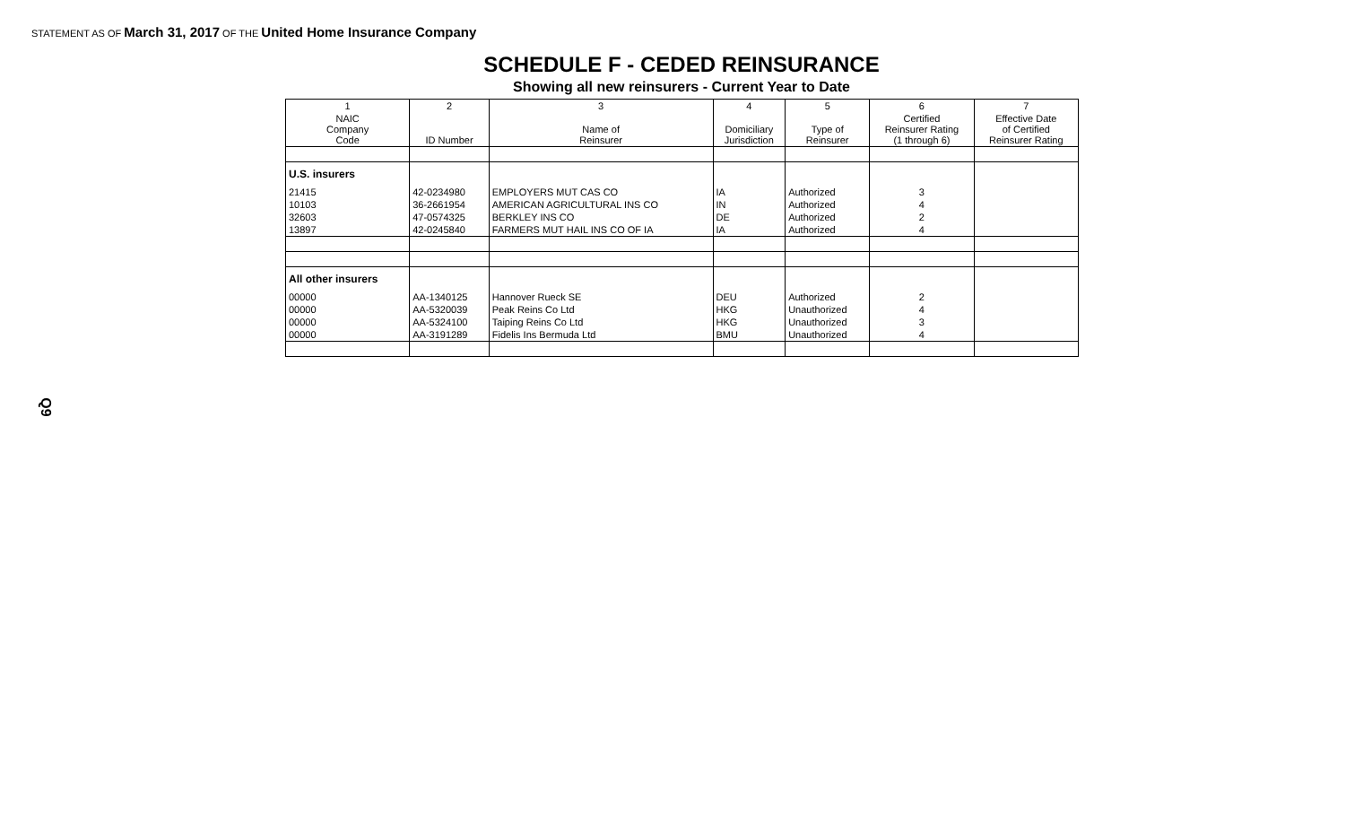STATEMENT AS OF March 31, 2017 OF THE United Home Insurance Company
SCHEDULE F - CEDED REINSURANCE
Showing all new reinsurers - Current Year to Date
| 1 | 2 | 3 | 4 | 5 | 6 | 7 |
| --- | --- | --- | --- | --- | --- | --- |
| NAIC Company Code | ID Number | Name of Reinsurer | Domiciliary Jurisdiction | Type of Reinsurer | Certified Reinsurer Rating (1 through 6) | Effective Date of Certified Reinsurer Rating |
| U.S. insurers | | | | | | |
| 21415 | 42-0234980 | EMPLOYERS MUT CAS CO | IA | Authorized | 3 | |
| 10103 | 36-2661954 | AMERICAN AGRICULTURAL INS CO | IN | Authorized | 4 | |
| 32603 | 47-0574325 | BERKLEY INS CO | DE | Authorized | 2 | |
| 13897 | 42-0245840 | FARMERS MUT HAIL INS CO OF IA | IA | Authorized | 4 | |
| All other insurers | | | | | | |
| 00000 | AA-1340125 | Hannover Rueck SE | DEU | Authorized | 2 | |
| 00000 | AA-5320039 | Peak Reins Co Ltd | HKG | Unauthorized | 4 | |
| 00000 | AA-5324100 | Taiping Reins Co Ltd | HKG | Unauthorized | 3 | |
| 00000 | AA-3191289 | Fidelis Ins Bermuda Ltd | BMU | Unauthorized | 4 | |
Q9